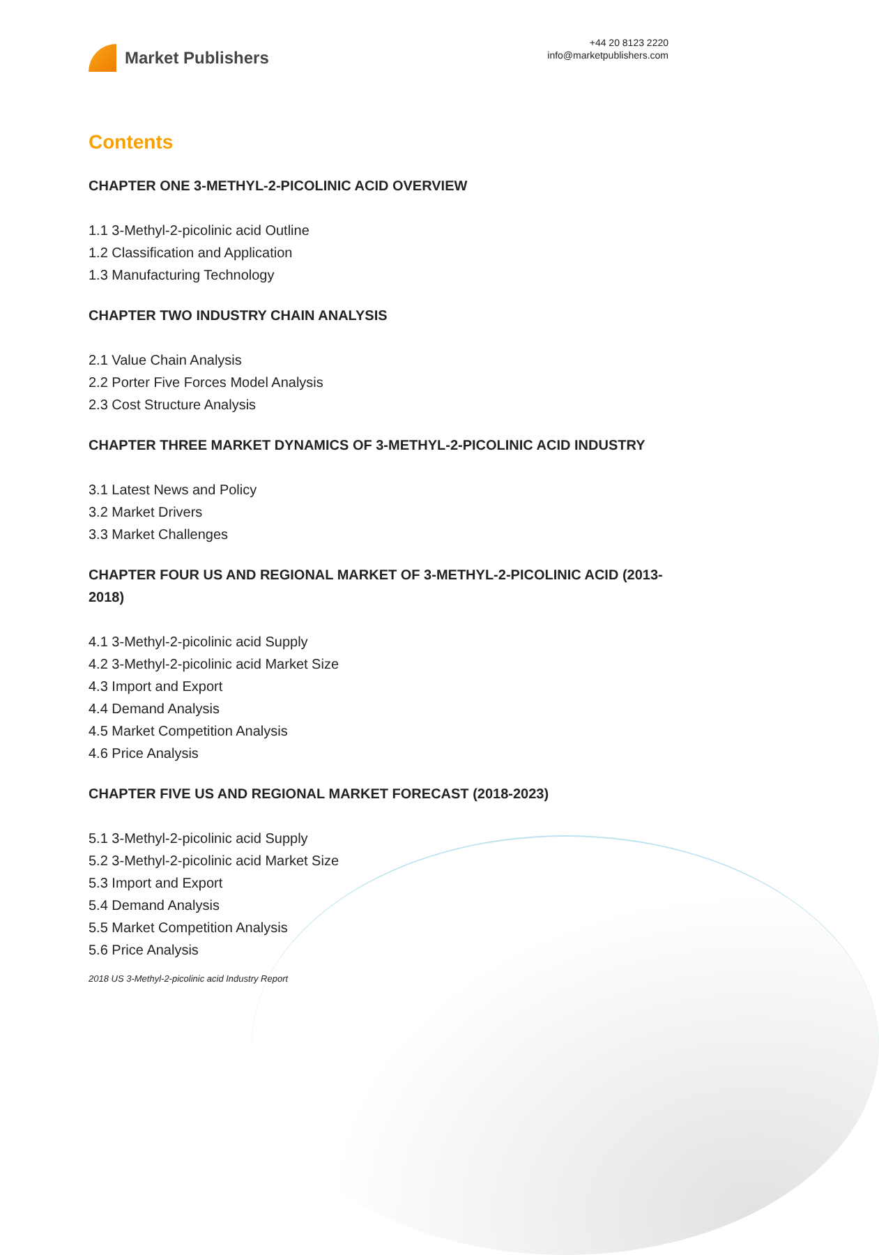Market Publishers
+44 20 8123 2220
info@marketpublishers.com
Contents
CHAPTER ONE 3-METHYL-2-PICOLINIC ACID OVERVIEW
1.1 3-Methyl-2-picolinic acid Outline
1.2 Classification and Application
1.3 Manufacturing Technology
CHAPTER TWO INDUSTRY CHAIN ANALYSIS
2.1 Value Chain Analysis
2.2 Porter Five Forces Model Analysis
2.3 Cost Structure Analysis
CHAPTER THREE MARKET DYNAMICS OF 3-METHYL-2-PICOLINIC ACID INDUSTRY
3.1 Latest News and Policy
3.2 Market Drivers
3.3 Market Challenges
CHAPTER FOUR US AND REGIONAL MARKET OF 3-METHYL-2-PICOLINIC ACID (2013-2018)
4.1 3-Methyl-2-picolinic acid Supply
4.2 3-Methyl-2-picolinic acid Market Size
4.3 Import and Export
4.4 Demand Analysis
4.5 Market Competition Analysis
4.6 Price Analysis
CHAPTER FIVE US AND REGIONAL MARKET FORECAST (2018-2023)
5.1 3-Methyl-2-picolinic acid Supply
5.2 3-Methyl-2-picolinic acid Market Size
5.3 Import and Export
5.4 Demand Analysis
5.5 Market Competition Analysis
5.6 Price Analysis
2018 US 3-Methyl-2-picolinic acid Industry Report